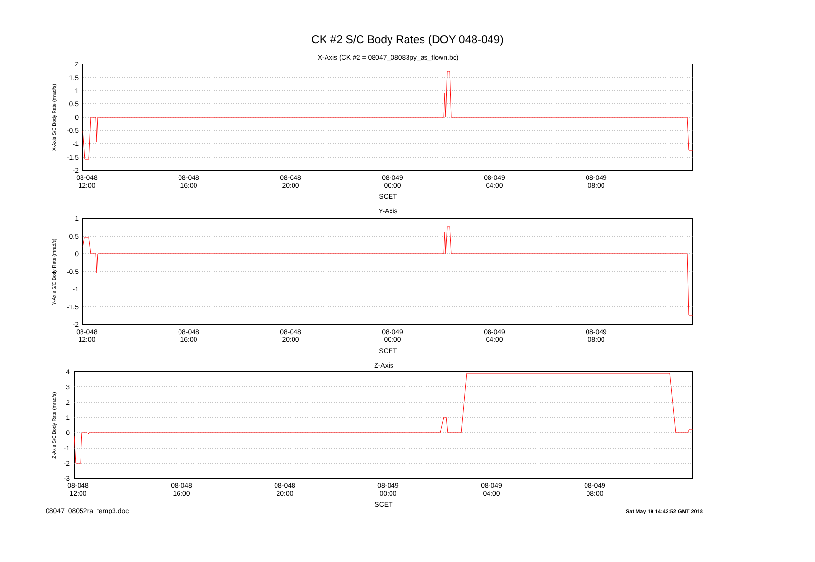CK #2 S/C Body Rates (DOY 048-049)
X-Axis (CK #2 = 08047_08083py_as_flown.bc)
2
1.5
1
0.5
0
-0.5
-1
-1.5
-2
X-Axis S/C Body Rate (mrad/s)
08-048
12:00
08-048
16:00
08-048
20:00
08-049
00:00
08-049
04:00
08-049
08:00
SCET
Y-Axis
1
0.5
0
-0.5
-1
-1.5
-2
Y-Axis S/C Body Rate (mrad/s)
08-048
12:00
08-048
16:00
08-048
20:00
08-049
00:00
08-049
04:00
08-049
08:00
SCET
Z-Axis
4
3
2
1
0
-1
-2
-3
Z-Axis S/C Body Rate (mrad/s)
08-048
12:00
08-048
16:00
08-048
20:00
08-049
00:00
08-049
04:00
08-049
08:00
SCET
08047_08052ra_temp3.doc Sat May 19 14:42:52 GMT 2018